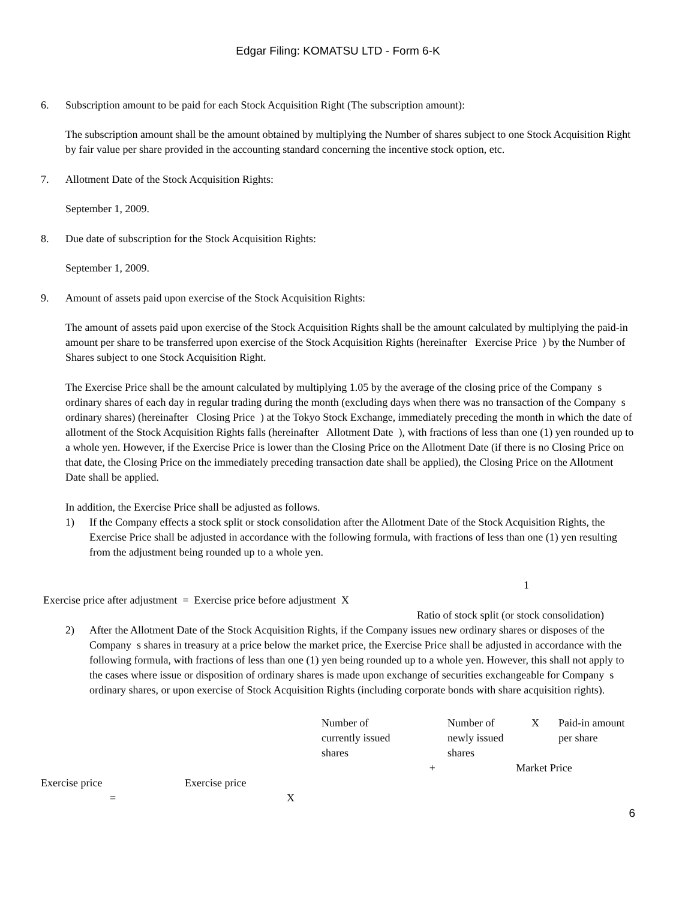Edgar Filing: KOMATSU LTD - Form 6-K
6. Subscription amount to be paid for each Stock Acquisition Right (The subscription amount):
The subscription amount shall be the amount obtained by multiplying the Number of shares subject to one Stock Acquisition Right by fair value per share provided in the accounting standard concerning the incentive stock option, etc.
7. Allotment Date of the Stock Acquisition Rights:
September 1, 2009.
8. Due date of subscription for the Stock Acquisition Rights:
September 1, 2009.
9. Amount of assets paid upon exercise of the Stock Acquisition Rights:
The amount of assets paid upon exercise of the Stock Acquisition Rights shall be the amount calculated by multiplying the paid-in amount per share to be transferred upon exercise of the Stock Acquisition Rights (hereinafter Exercise Price ) by the Number of Shares subject to one Stock Acquisition Right.
The Exercise Price shall be the amount calculated by multiplying 1.05 by the average of the closing price of the Company s ordinary shares of each day in regular trading during the month (excluding days when there was no transaction of the Company s ordinary shares) (hereinafter Closing Price ) at the Tokyo Stock Exchange, immediately preceding the month in which the date of allotment of the Stock Acquisition Rights falls (hereinafter Allotment Date ), with fractions of less than one (1) yen rounded up to a whole yen. However, if the Exercise Price is lower than the Closing Price on the Allotment Date (if there is no Closing Price on that date, the Closing Price on the immediately preceding transaction date shall be applied), the Closing Price on the Allotment Date shall be applied.
In addition, the Exercise Price shall be adjusted as follows.
1) If the Company effects a stock split or stock consolidation after the Allotment Date of the Stock Acquisition Rights, the Exercise Price shall be adjusted in accordance with the following formula, with fractions of less than one (1) yen resulting from the adjustment being rounded up to a whole yen.
1
Exercise price after adjustment = Exercise price before adjustment X
Ratio of stock split (or stock consolidation)
2) After the Allotment Date of the Stock Acquisition Rights, if the Company issues new ordinary shares or disposes of the Company s shares in treasury at a price below the market price, the Exercise Price shall be adjusted in accordance with the following formula, with fractions of less than one (1) yen being rounded up to a whole yen. However, this shall not apply to the cases where issue or disposition of ordinary shares is made upon exchange of securities exchangeable for Company s ordinary shares, or upon exercise of Stock Acquisition Rights (including corporate bonds with share acquisition rights).
| | Number of currently issued shares | Number of newly issued shares | X | Paid-in amount per share |
| | + | Market Price | | |
| Exercise price | Exercise price |
| = | X |
6